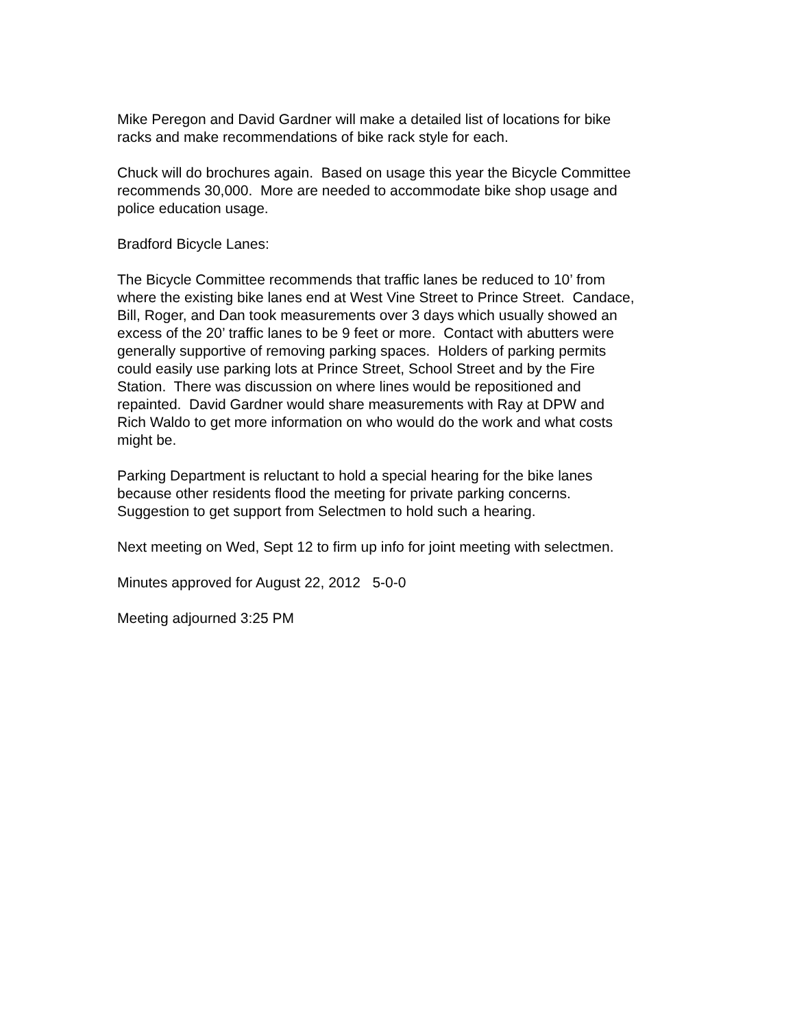Mike Peregon and David Gardner will make a detailed list of locations for bike
racks and make recommendations of bike rack style for each.
Chuck will do brochures again. Based on usage this year the Bicycle Committee
recommends 30,000. More are needed to accommodate bike shop usage and
police education usage.
Bradford Bicycle Lanes:
The Bicycle Committee recommends that traffic lanes be reduced to 10’ from
where the existing bike lanes end at West Vine Street to Prince Street. Candace,
Bill, Roger, and Dan took measurements over 3 days which usually showed an
excess of the 20’ traffic lanes to be 9 feet or more. Contact with abutters were
generally supportive of removing parking spaces. Holders of parking permits
could easily use parking lots at Prince Street, School Street and by the Fire
Station. There was discussion on where lines would be repositioned and
repainted. David Gardner would share measurements with Ray at DPW and
Rich Waldo to get more information on who would do the work and what costs
might be.
Parking Department is reluctant to hold a special hearing for the bike lanes
because other residents flood the meeting for private parking concerns.
Suggestion to get support from Selectmen to hold such a hearing.
Next meeting on Wed, Sept 12 to firm up info for joint meeting with selectmen.
Minutes approved for August 22, 2012 5-0-0
Meeting adjourned 3:25 PM